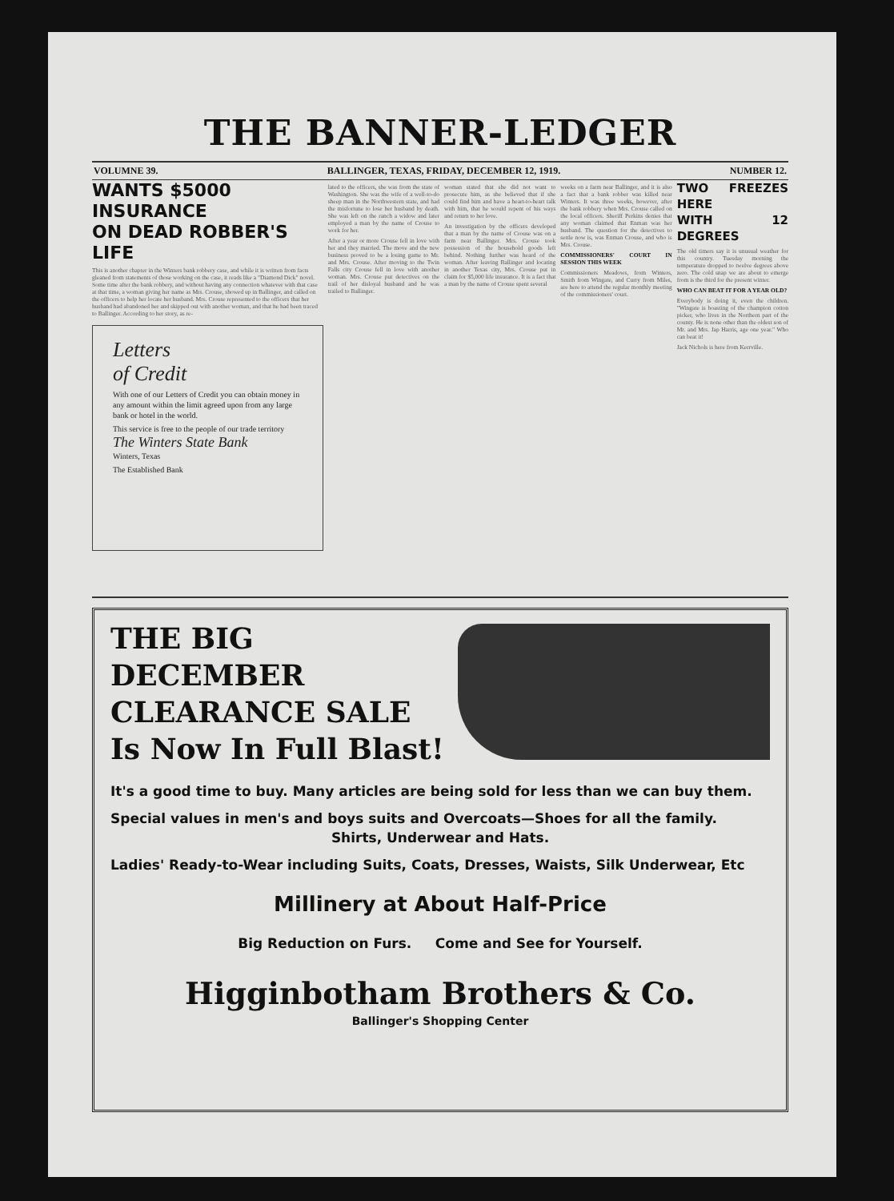THE BANNER-LEDGER
VOLUMNE 39. BALLINGER, TEXAS, FRIDAY, DECEMBER 12, 1919. NUMBER 12.
WANTS $5000 INSURANCE
ON DEAD ROBBER'S LIFE
This is another chapter in the Winters bank robbery case, and while it is written from facts gleaned from statements of those working on the case, it reads like a "Diamond Dick" novel. Some time after the bank robbery, and without having any connection whatever with that case at that time, a woman giving her name as Mrs. Crouse, showed up in Ballinger, and called on the officers to help her locate her husband. Mrs. Crouse represented to the officers that her husband had abandoned her and skipped out with another woman, and that he had been traced to Ballinger. According to her story, as re-
Letters
of Credit
With one of our Letters of Credit you can obtain money in any amount within the limit agreed upon from any large bank or hotel in the world.
This service is free to the people of our trade territory
The Winters State Bank
Winters, Texas
The Established Bank
lated to the officers, she was from the state of Washington. She was the wife of a well-to-do sheep man in the Northwestern state, and had the misfortune to lose her husband by death. She was left on the ranch a widow and later employed a man by the name of Crouse to work for her.
After a year or more Crouse fell in love with her and they married. The move and the new business proved to be a losing game to Mr. and Mrs. Crouse. After moving to the Twin Falls city Crouse fell in love with another woman. Mrs. Crouse put detectives on the trail of her disloyal husband and he was trailed to Ballinger.
woman stated that she did not want to prosecute him, as she believed that if she could find him and have a heart-to-heart talk with him, that he would repent of his ways and return to her love.
An investigation by the officers developed that a man by the name of Crouse was on a farm near Ballinger. Mrs. Crouse took possession of the household goods left behind. Nothing further was heard of the woman. After leaving Ballinger and locating in another Texas city, Mrs. Crouse put in claim for $5,000 life insurance. It is a fact that a man by the name of Crouse spent several
weeks on a farm near Ballinger, and it is also a fact that a bank robber was killed near Winters. It was three weeks, however, after the bank robbery when Mrs. Crouse called on the local officers. Sheriff Perkins denies that any woman claimed that Enman was her husband. The question for the detectives to settle now is, was Enman Crouse, and who is Mrs. Crouse.
COMMISSIONERS' COURT IN SESSION THIS WEEK
Commissioners Meadows, from Winters, Smith from Wingate, and Curry from Miles, are here to attend the regular monthly meeting of the commissioners' court.
TWO FREEZES HERE
WITH 12 DEGREES
The old timers say it is unusual weather for this country. Tuesday morning the temperature dropped to twelve degrees above zero. The cold snap we are about to emerge from is the third for the present winter.
WHO CAN BEAT IT FOR A YEAR OLD?
Everybody is doing it, even the children. "Wingate is boasting of the champion cotton picker, who lives in the Northern part of the county. He is none other than the oldest son of Mr. and Mrs. Jap Harris, age one year." Who can beat it!
Jack Nichols is here from Kerrville.
THE BIG
DECEMBER
CLEARANCE SALE
Is Now In Full Blast!
It's a good time to buy. Many articles are being sold for less than we can buy them.
Special values in men's and boys suits and Overcoats—Shoes for all the family.
Shirts, Underwear and Hats.
Ladies' Ready-to-Wear including Suits, Coats, Dresses, Waists, Silk Underwear, Etc
Millinery at About Half-Price
Big Reduction on Furs. Come and See for Yourself.
Higginbotham Brothers & Co.
Ballinger's Shopping Center